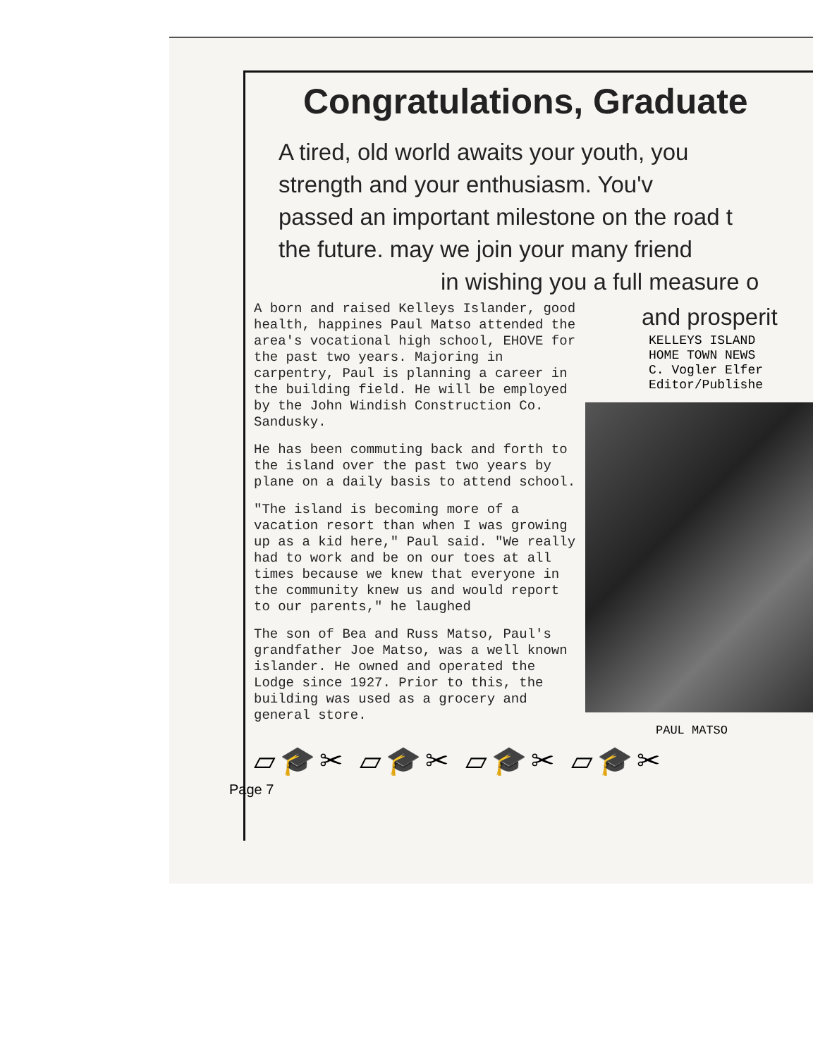Congratulations, Graduate
A tired, old world awaits your youth, you
strength and your enthusiasm. You'v
passed an important milestone on the road t
the future. may we join your many friend
in wishing you a full measure o
A born and raised Kelleys Islander, good health, happines Paul Matso attended the area's vocational high school, EHOVE for the past two years. Majoring in carpentry, Paul is planning a career in the building field. He will be employed by the John Windish Construction Co. Sandusky.
He has been commuting back and forth to the island over the past two years by plane on a daily basis to attend school.
"The island is becoming more of a vacation resort than when I was growing up as a kid here," Paul said. "We really had to work and be on our toes at all times because we knew that everyone in the community knew us and would report to our parents," he laughed
The son of Bea and Russ Matso, Paul's grandfather Joe Matso, was a well known islander. He owned and operated the Lodge since 1927. Prior to this, the building was used as a grocery and general store.
and prosperit
KELLEYS ISLAND
HOME TOWN NEWS
C. Vogler Elfer
Editor/Publishe
PAUL MATSO
▱🎓✂ ▱🎓✂ ▱🎓✂ ▱🎓✂
Page 7